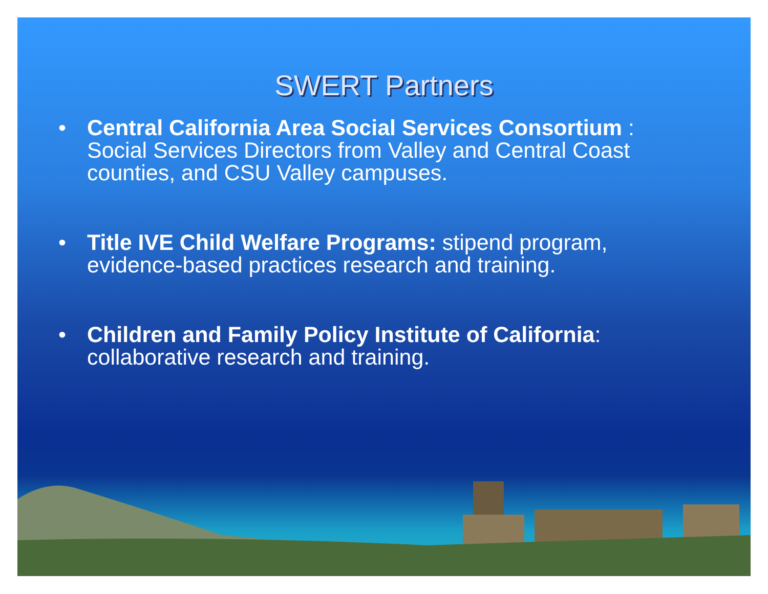SWERT Partners
• Central California Area Social Services Consortium : Social Services Directors from Valley and Central Coast counties, and CSU Valley campuses.
• Title IVE Child Welfare Programs: stipend program, evidence-based practices research and training.
• Children and Family Policy Institute of California: collaborative research and training.